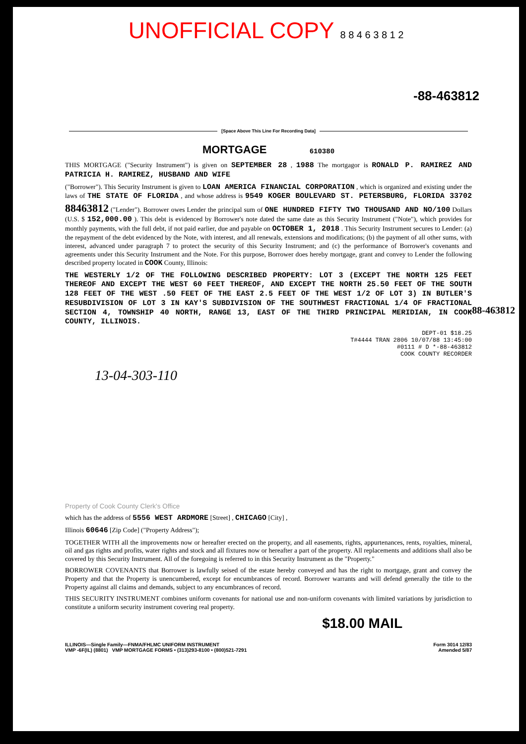UNOFFICIAL COPY 8 8 4 6 3 8 1 2
-88-463812
[Space Above This Line For Recording Data]
MORTGAGE 610380
THIS MORTGAGE ("Security Instrument") is given on SEPTEMBER 28 , 1988 The mortgagor is RONALD P. RAMIREZ AND PATRICIA H. RAMIREZ, HUSBAND AND WIFE
("Borrower"). This Security Instrument is given to LOAN AMERICA FINANCIAL CORPORATION , which is organized and existing under the laws of THE STATE OF FLORIDA , and whose address is 9549 KOGER BOULEVARD ST. PETERSBURG, FLORIDA 33702 88463812 ("Lender"). Borrower owes Lender the principal sum of ONE HUNDRED FIFTY TWO THOUSAND AND NO/100 Dollars (U.S. $ 152,000.00 ). This debt is evidenced by Borrower's note dated the same date as this Security Instrument ("Note"), which provides for monthly payments, with the full debt, if not paid earlier, due and payable on OCTOBER 1, 2018 . This Security Instrument secures to Lender: (a) the repayment of the debt evidenced by the Note, with interest, and all renewals, extensions and modifications; (b) the payment of all other sums, with interest, advanced under paragraph 7 to protect the security of this Security Instrument; and (c) the performance of Borrower's covenants and agreements under this Security Instrument and the Note. For this purpose, Borrower does hereby mortgage, grant and convey to Lender the following described property located in COOK County, Illinois:
THE WESTERLY 1/2 OF THE FOLLOWING DESCRIBED PROPERTY: LOT 3 (EXCEPT THE NORTH 125 FEET THEREOF AND EXCEPT THE WEST 60 FEET THEREOF, AND EXCEPT THE NORTH 25.50 FEET OF THE SOUTH 128 FEET OF THE WEST .50 FEET OF THE EAST 2.5 FEET OF THE WEST 1/2 OF LOT 3) IN BUTLER'S RESUBDIVISION OF LOT 3 IN KAY'S SUBDIVISION OF THE SOUTHWEST FRACTIONAL 1/4 OF FRACTIONAL SECTION 4, TOWNSHIP 40 NORTH, RANGE 13, EAST OF THE THIRD PRINCIPAL MERIDIAN, IN COOK COUNTY, ILLINOIS.
DEPT-01 $18.25
T#4444 TRAN 2806 10/07/88 13:45:00
#0111 # D *-88-463812
COOK COUNTY RECORDER
13-04-303-110
Property of Cook County Clerk's Office
which has the address of 5556 WEST ARDMORE [Street] , CHICAGO [City] ,
Illinois 60646 [Zip Code] ("Property Address");
TOGETHER WITH all the improvements now or hereafter erected on the property, and all easements, rights, appurtenances, rents, royalties, mineral, oil and gas rights and profits, water rights and stock and all fixtures now or hereafter a part of the property. All replacements and additions shall also be covered by this Security Instrument. All of the foregoing is referred to in this Security Instrument as the "Property."
BORROWER COVENANTS that Borrower is lawfully seised of the estate hereby conveyed and has the right to mortgage, grant and convey the Property and that the Property is unencumbered, except for encumbrances of record. Borrower warrants and will defend generally the title to the Property against all claims and demands, subject to any encumbrances of record.
THIS SECURITY INSTRUMENT combines uniform covenants for national use and non-uniform covenants with limited variations by jurisdiction to constitute a uniform security instrument covering real property.
$18.00 MAIL
ILLINOIS—Single Family—FNMA/FHLMC UNIFORM INSTRUMENT
VMP -6F(IL) (8801) VMP MORTGAGE FORMS • (313)293-8100 • (800)521-7291 Form 3014 12/83
Amended 5/87
-88-463812